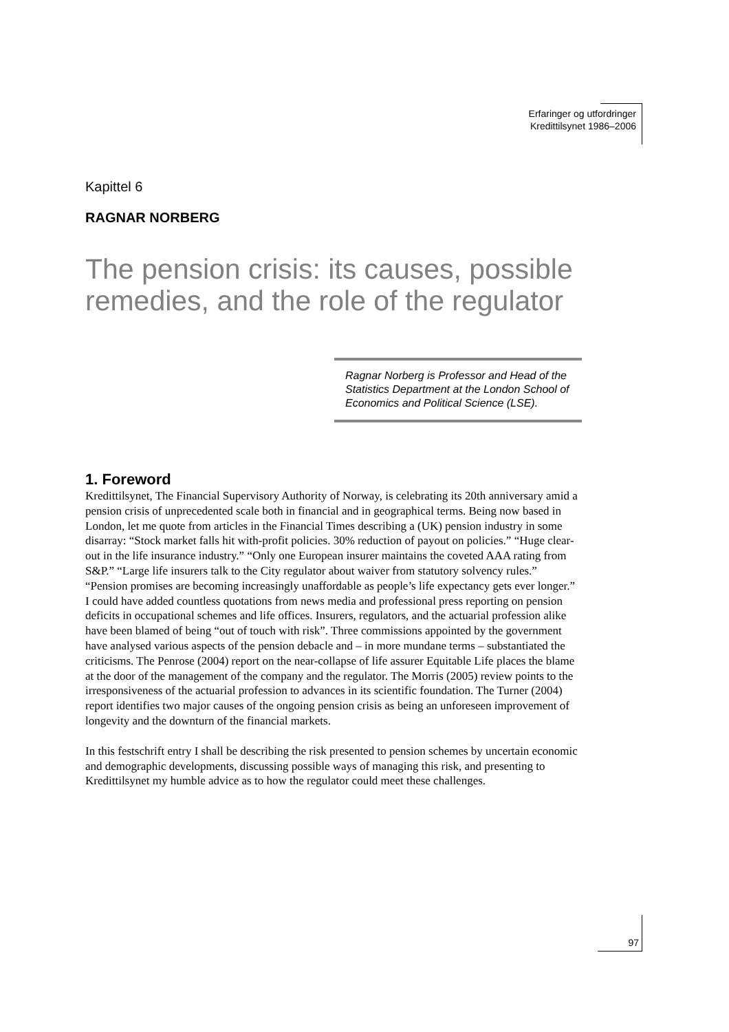Erfaringer og utfordringer
Kredittilsynet 1986–2006
Kapittel 6
RAGNAR NORBERG
The pension crisis: its causes, possible remedies, and the role of the regulator
Ragnar Norberg is Professor and Head of the Statistics Department at the London School of Economics and Political Science (LSE).
1. Foreword
Kredittilsynet, The Financial Supervisory Authority of Norway, is celebrating its 20th anniversary amid a pension crisis of unprecedented scale both in financial and in geographical terms. Being now based in London, let me quote from articles in the Financial Times describing a (UK) pension industry in some disarray: “Stock market falls hit with-profit policies. 30% reduction of payout on policies.” “Huge clear-out in the life insurance industry.” “Only one European insurer maintains the coveted AAA rating from S&P.” “Large life insurers talk to the City regulator about waiver from statutory solvency rules.” “Pension promises are becoming increasingly unaffordable as people’s life expectancy gets ever longer.” I could have added countless quotations from news media and professional press reporting on pension deficits in occupational schemes and life offices. Insurers, regulators, and the actuarial profession alike have been blamed of being “out of touch with risk”. Three commissions appointed by the government have analysed various aspects of the pension debacle and – in more mundane terms – substantiated the criticisms. The Penrose (2004) report on the near-collapse of life assurer Equitable Life places the blame at the door of the management of the company and the regulator. The Morris (2005) review points to the irresponsiveness of the actuarial profession to advances in its scientific foundation. The Turner (2004) report identifies two major causes of the ongoing pension crisis as being an unforeseen improvement of longevity and the downturn of the financial markets.
In this festschrift entry I shall be describing the risk presented to pension schemes by uncertain economic and demographic developments, discussing possible ways of managing this risk, and presenting to Kredittilsynet my humble advice as to how the regulator could meet these challenges.
97